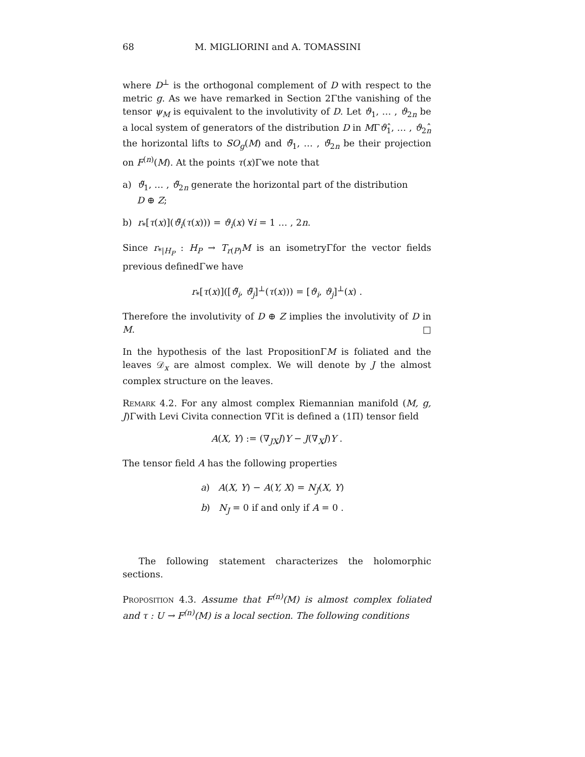68 M. MIGLIORINI and A. TOMASSINI
where D<sup>⊥</sup> is the orthogonal complement of D with respect to the metric g. As we have remarked in Section 2Γthe vanishing of the tensor ψ<sub>M</sub> is equivalent to the involutivity of D. Let ϑ<sub>1</sub>, … , ϑ<sub>2n</sub> be a local system of generators of the distribution D in MΓϑ<sub>1</sub>̂, … , ϑ<sub>2n</sub>̂ the horizontal lifts to SO<sub>g</sub>(M) and ϑ̃<sub>1</sub>, … , ϑ̃<sub>2n</sub> be their projection on F<sup>(n)</sup>(M). At the points τ(x)Γwe note that
a) ϑ̃<sub>1</sub>, … , ϑ̃<sub>2n</sub> generate the horizontal part of the distribution
D ⊕ Z;
b) r<sub>*</sub>[τ(x)](ϑ̃<sub>i</sub>(τ(x))) = ϑ<sub>i</sub>(x) ∀i = 1 … , 2n.
Since r<sub>*|H<sub>P</sub></sub> : H<sub>P</sub> → T<sub>r(P)</sub>M is an isometryΓfor the vector fields previous definedΓwe have
r<sub>*</sub>[τ(x)]([ϑ̃<sub>i</sub>, ϑ̃<sub>j</sub>]<sup>⊥</sup>(τ(x))) = [ϑ<sub>i</sub>, ϑ<sub>j</sub>]<sup>⊥</sup>(x) .
Therefore the involutivity of D ⊕ Z implies the involutivity of D in M. □
In the hypothesis of the last PropositionΓM is foliated and the leaves 𝒟<sub>x</sub> are almost complex. We will denote by J the almost complex structure on the leaves.
Remark 4.2. For any almost complex Riemannian manifold (M, g, J)Γwith Levi Civita connection ∇Γit is defined a (1Π) tensor field
A(X, Y) := (∇<sub>JX</sub>J)Y − J(∇<sub>X</sub>J)Y .
The tensor field A has the following properties
a) A(X, Y) − A(Y, X) = N<sub>J</sub>(X, Y)
b) N<sub>J</sub> = 0 if and only if A = 0 .
The following statement characterizes the holomorphic sections.
Proposition 4.3. Assume that F<sup>(n)</sup>(M) is almost complex foliated and τ : U → F<sup>(n)</sup>(M) is a local section. The following conditions